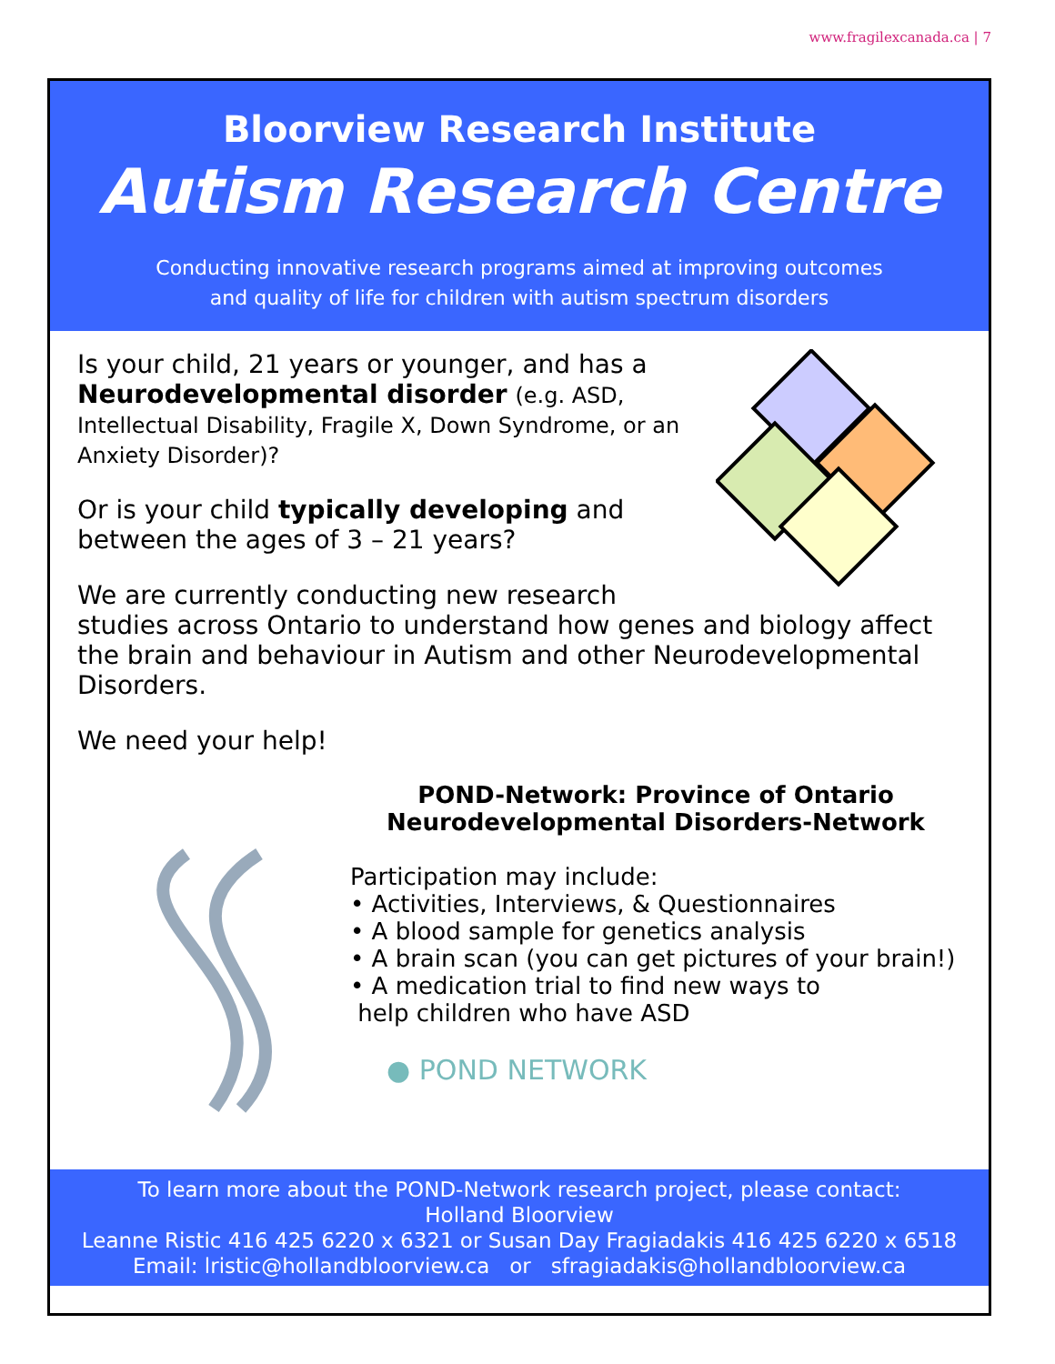www.fragilexcanada.ca | 7
Bloorview Research Institute
Autism Research Centre
Conducting innovative research programs aimed at improving outcomes
and quality of life for children with autism spectrum disorders
Is your child, 21 years or younger, and has a Neurodevelopmental disorder (e.g. ASD, Intellectual Disability, Fragile X, Down Syndrome, or an Anxiety Disorder)?
Or is your child typically developing and between the ages of 3 – 21 years?
We are currently conducting new research studies across Ontario to understand how genes and biology affect the brain and behaviour in Autism and other Neurodevelopmental Disorders.
We need your help!
POND-Network: Province of Ontario
Neurodevelopmental Disorders-Network
Participation may include:
• Activities, Interviews, & Questionnaires
• A blood sample for genetics analysis
• A brain scan (you can get pictures of your brain!)
• A medication trial to find new ways to
help children who have ASD
● POND NETWORK
To learn more about the POND-Network research project, please contact:
Holland Bloorview
Leanne Ristic 416 425 6220 x 6321 or Susan Day Fragiadakis 416 425 6220 x 6518
Email: lristic@hollandbloorview.ca or sfragiadakis@hollandbloorview.ca